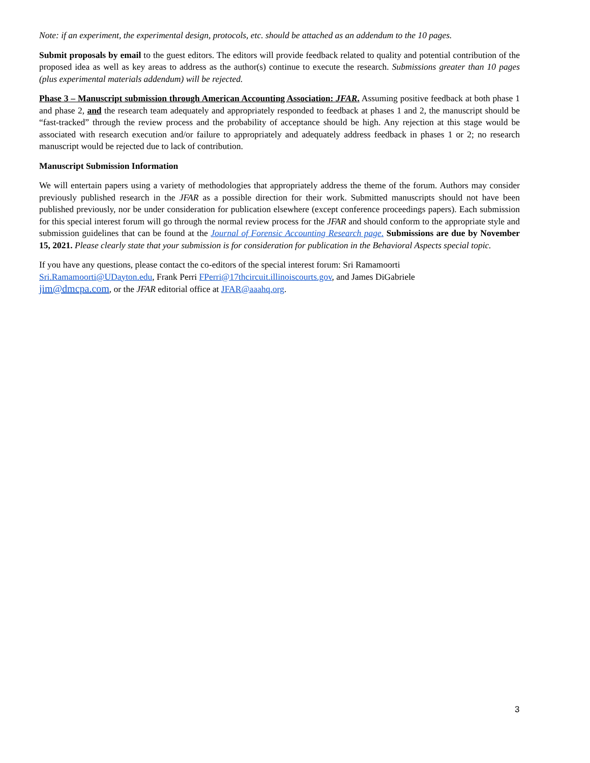Note: if an experiment, the experimental design, protocols, etc. should be attached as an addendum to the 10 pages.
Submit proposals by email to the guest editors. The editors will provide feedback related to quality and potential contribution of the proposed idea as well as key areas to address as the author(s) continue to execute the research. Submissions greater than 10 pages (plus experimental materials addendum) will be rejected.
Phase 3 – Manuscript submission through American Accounting Association: JFAR. Assuming positive feedback at both phase 1 and phase 2, and the research team adequately and appropriately responded to feedback at phases 1 and 2, the manuscript should be “fast-tracked” through the review process and the probability of acceptance should be high. Any rejection at this stage would be associated with research execution and/or failure to appropriately and adequately address feedback in phases 1 or 2; no research manuscript would be rejected due to lack of contribution.
Manuscript Submission Information
We will entertain papers using a variety of methodologies that appropriately address the theme of the forum. Authors may consider previously published research in the JFAR as a possible direction for their work. Submitted manuscripts should not have been published previously, nor be under consideration for publication elsewhere (except conference proceedings papers). Each submission for this special interest forum will go through the normal review process for the JFAR and should conform to the appropriate style and submission guidelines that can be found at the Journal of Forensic Accounting Research page. Submissions are due by November 15, 2021. Please clearly state that your submission is for consideration for publication in the Behavioral Aspects special topic.
If you have any questions, please contact the co-editors of the special interest forum: Sri Ramamoorti
Sri.Ramamoorti@UDayton.edu, Frank Perri FPerri@17thcircuit.illinoiscourts.gov, and James DiGabriele
jim@dmcpa.com, or the JFAR editorial office at JFAR@aaahq.org.
3